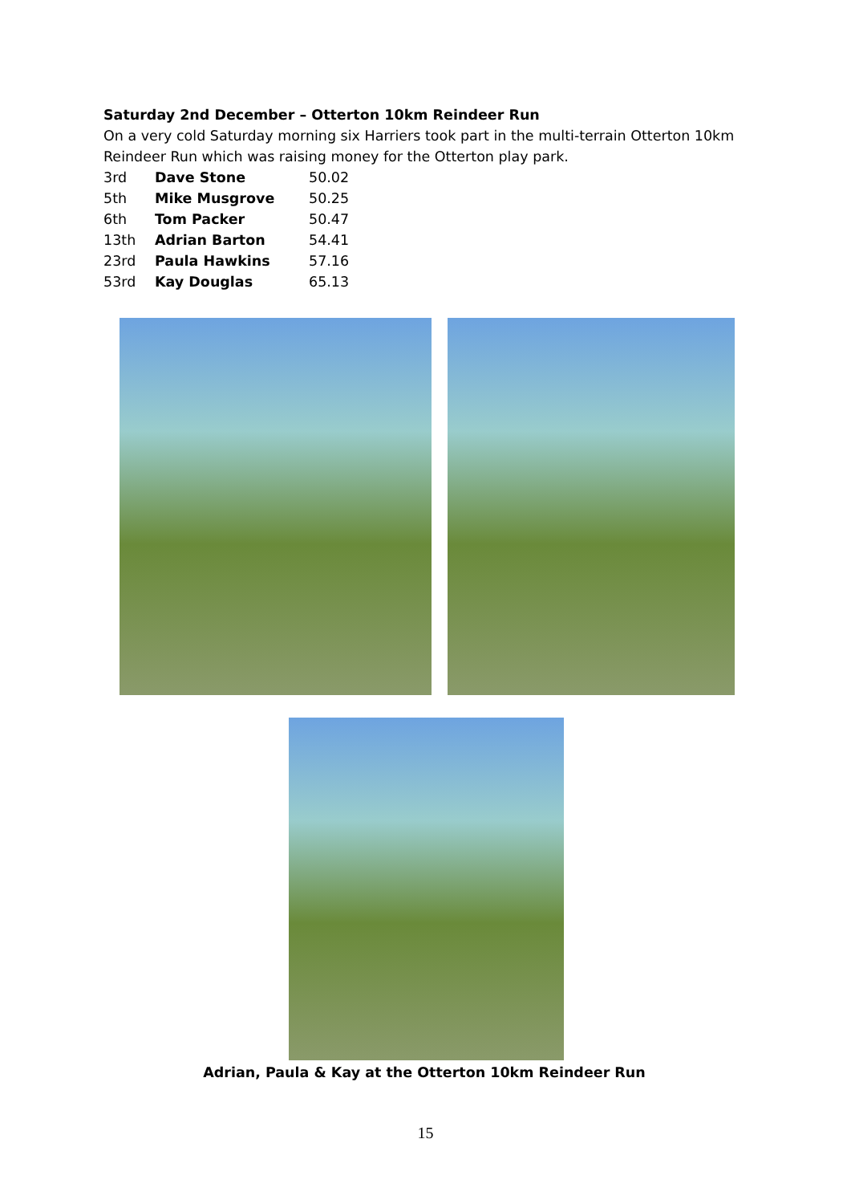Saturday 2nd December – Otterton 10km Reindeer Run
On a very cold Saturday morning six Harriers took part in the multi-terrain Otterton 10km Reindeer Run which was raising money for the Otterton play park.
| 3rd | Dave Stone | 50.02 |
| 5th | Mike Musgrove | 50.25 |
| 6th | Tom Packer | 50.47 |
| 13th | Adrian Barton | 54.41 |
| 23rd | Paula Hawkins | 57.16 |
| 53rd | Kay Douglas | 65.13 |
Adrian, Paula & Kay at the Otterton 10km Reindeer Run
15